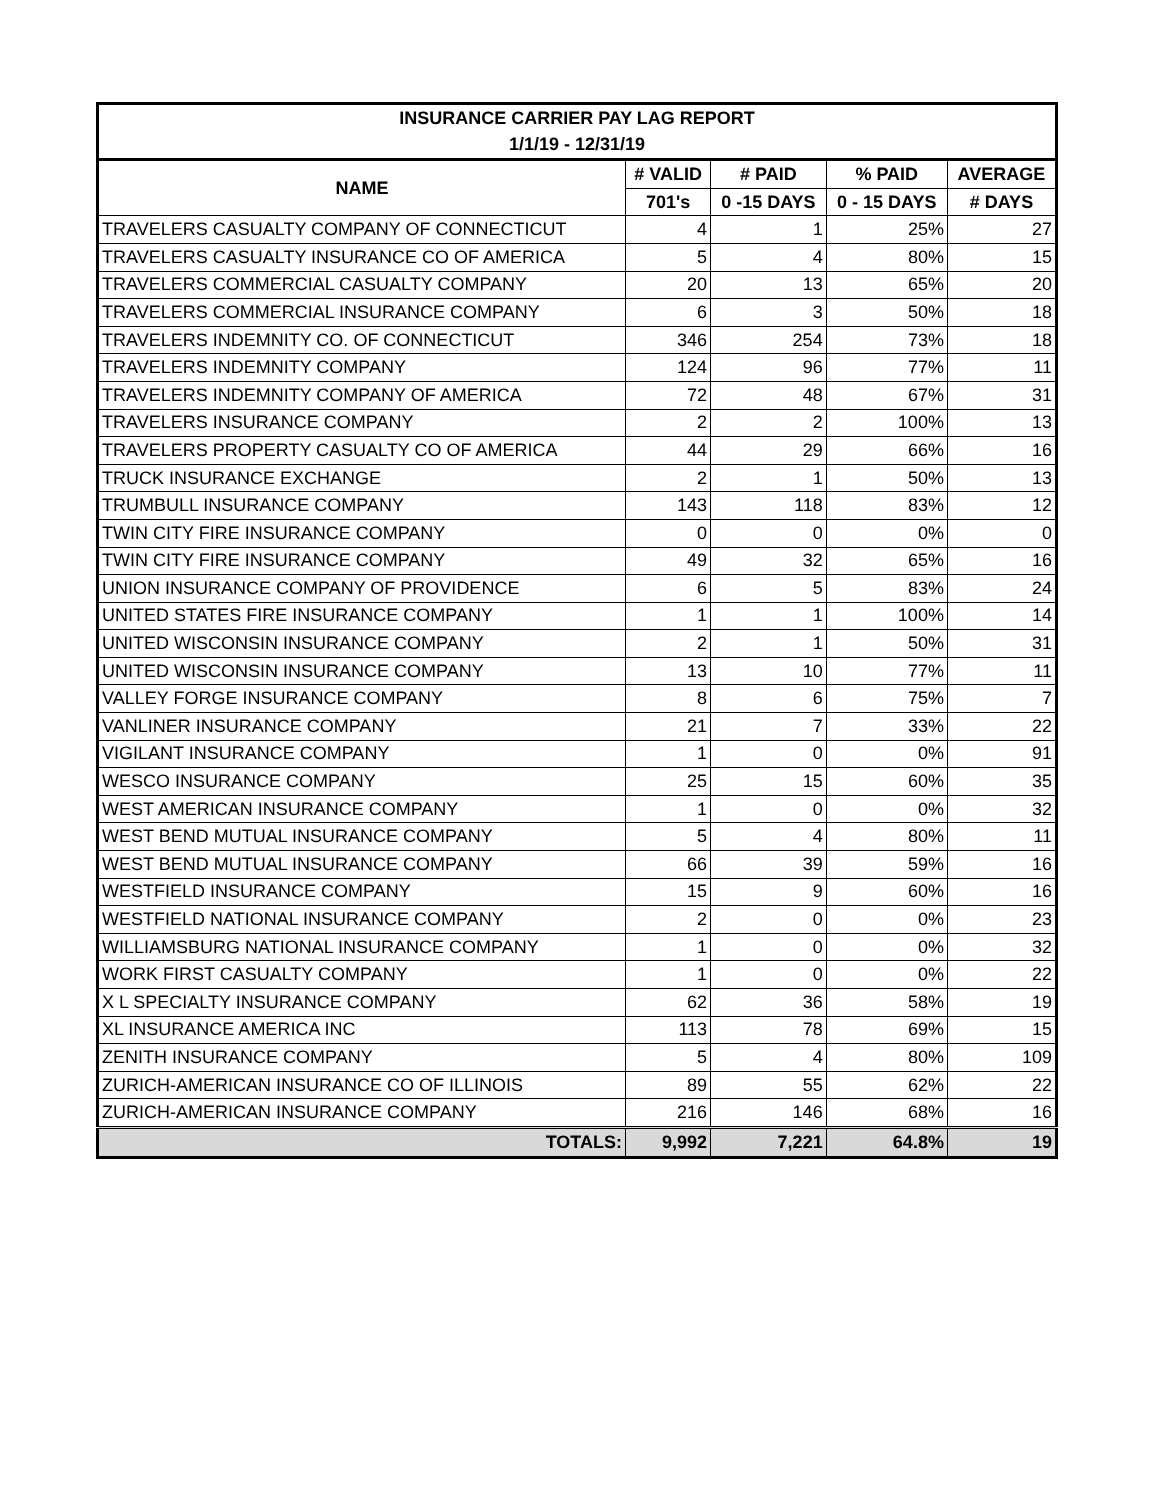| INSURANCE CARRIER PAY LAG REPORT | | | | |
| --- | --- | --- | --- | --- |
| 1/1/19 - 12/31/19 | | | | |
| NAME | # VALID | # PAID | % PAID | AVERAGE |
| | 701's | 0 -15 DAYS | 0 - 15 DAYS | # DAYS |
| TRAVELERS CASUALTY COMPANY OF CONNECTICUT | 4 | 1 | 25% | 27 |
| TRAVELERS CASUALTY INSURANCE CO OF AMERICA | 5 | 4 | 80% | 15 |
| TRAVELERS COMMERCIAL CASUALTY COMPANY | 20 | 13 | 65% | 20 |
| TRAVELERS COMMERCIAL INSURANCE COMPANY | 6 | 3 | 50% | 18 |
| TRAVELERS INDEMNITY CO. OF CONNECTICUT | 346 | 254 | 73% | 18 |
| TRAVELERS INDEMNITY COMPANY | 124 | 96 | 77% | 11 |
| TRAVELERS INDEMNITY COMPANY OF AMERICA | 72 | 48 | 67% | 31 |
| TRAVELERS INSURANCE COMPANY | 2 | 2 | 100% | 13 |
| TRAVELERS PROPERTY CASUALTY CO OF AMERICA | 44 | 29 | 66% | 16 |
| TRUCK INSURANCE EXCHANGE | 2 | 1 | 50% | 13 |
| TRUMBULL INSURANCE COMPANY | 143 | 118 | 83% | 12 |
| TWIN CITY FIRE INSURANCE COMPANY | 0 | 0 | 0% | 0 |
| TWIN CITY FIRE INSURANCE COMPANY | 49 | 32 | 65% | 16 |
| UNION INSURANCE COMPANY OF PROVIDENCE | 6 | 5 | 83% | 24 |
| UNITED STATES FIRE INSURANCE COMPANY | 1 | 1 | 100% | 14 |
| UNITED WISCONSIN INSURANCE COMPANY | 2 | 1 | 50% | 31 |
| UNITED WISCONSIN INSURANCE COMPANY | 13 | 10 | 77% | 11 |
| VALLEY FORGE INSURANCE COMPANY | 8 | 6 | 75% | 7 |
| VANLINER INSURANCE COMPANY | 21 | 7 | 33% | 22 |
| VIGILANT INSURANCE COMPANY | 1 | 0 | 0% | 91 |
| WESCO INSURANCE COMPANY | 25 | 15 | 60% | 35 |
| WEST AMERICAN INSURANCE COMPANY | 1 | 0 | 0% | 32 |
| WEST BEND MUTUAL INSURANCE COMPANY | 5 | 4 | 80% | 11 |
| WEST BEND MUTUAL INSURANCE COMPANY | 66 | 39 | 59% | 16 |
| WESTFIELD INSURANCE COMPANY | 15 | 9 | 60% | 16 |
| WESTFIELD NATIONAL INSURANCE COMPANY | 2 | 0 | 0% | 23 |
| WILLIAMSBURG NATIONAL INSURANCE COMPANY | 1 | 0 | 0% | 32 |
| WORK FIRST CASUALTY COMPANY | 1 | 0 | 0% | 22 |
| X L SPECIALTY INSURANCE COMPANY | 62 | 36 | 58% | 19 |
| XL INSURANCE AMERICA INC | 113 | 78 | 69% | 15 |
| ZENITH INSURANCE COMPANY | 5 | 4 | 80% | 109 |
| ZURICH-AMERICAN INSURANCE CO OF ILLINOIS | 89 | 55 | 62% | 22 |
| ZURICH-AMERICAN INSURANCE COMPANY | 216 | 146 | 68% | 16 |
| TOTALS: | 9,992 | 7,221 | 64.8% | 19 |